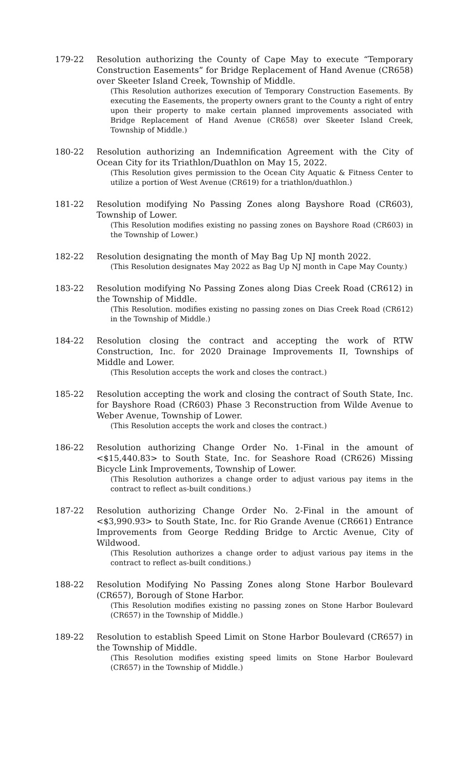179-22 Resolution authorizing the County of Cape May to execute “Temporary Construction Easements” for Bridge Replacement of Hand Avenue (CR658) over Skeeter Island Creek, Township of Middle.
(This Resolution authorizes execution of Temporary Construction Easements. By executing the Easements, the property owners grant to the County a right of entry upon their property to make certain planned improvements associated with Bridge Replacement of Hand Avenue (CR658) over Skeeter Island Creek, Township of Middle.)
180-22 Resolution authorizing an Indemnification Agreement with the City of Ocean City for its Triathlon/Duathlon on May 15, 2022.
(This Resolution gives permission to the Ocean City Aquatic & Fitness Center to utilize a portion of West Avenue (CR619) for a triathlon/duathlon.)
181-22 Resolution modifying No Passing Zones along Bayshore Road (CR603), Township of Lower.
(This Resolution modifies existing no passing zones on Bayshore Road (CR603) in the Township of Lower.)
182-22 Resolution designating the month of May Bag Up NJ month 2022.
(This Resolution designates May 2022 as Bag Up NJ month in Cape May County.)
183-22 Resolution modifying No Passing Zones along Dias Creek Road (CR612) in the Township of Middle.
(This Resolution. modifies existing no passing zones on Dias Creek Road (CR612) in the Township of Middle.)
184-22 Resolution closing the contract and accepting the work of RTW Construction, Inc. for 2020 Drainage Improvements II, Townships of Middle and Lower.
(This Resolution accepts the work and closes the contract.)
185-22 Resolution accepting the work and closing the contract of South State, Inc. for Bayshore Road (CR603) Phase 3 Reconstruction from Wilde Avenue to Weber Avenue, Township of Lower.
(This Resolution accepts the work and closes the contract.)
186-22 Resolution authorizing Change Order No. 1-Final in the amount of <$15,440.83> to South State, Inc. for Seashore Road (CR626) Missing Bicycle Link Improvements, Township of Lower.
(This Resolution authorizes a change order to adjust various pay items in the contract to reflect as-built conditions.)
187-22 Resolution authorizing Change Order No. 2-Final in the amount of <$3,990.93> to South State, Inc. for Rio Grande Avenue (CR661) Entrance Improvements from George Redding Bridge to Arctic Avenue, City of Wildwood.
(This Resolution authorizes a change order to adjust various pay items in the contract to reflect as-built conditions.)
188-22 Resolution Modifying No Passing Zones along Stone Harbor Boulevard (CR657), Borough of Stone Harbor.
(This Resolution modifies existing no passing zones on Stone Harbor Boulevard (CR657) in the Township of Middle.)
189-22 Resolution to establish Speed Limit on Stone Harbor Boulevard (CR657) in the Township of Middle.
(This Resolution modifies existing speed limits on Stone Harbor Boulevard (CR657) in the Township of Middle.)